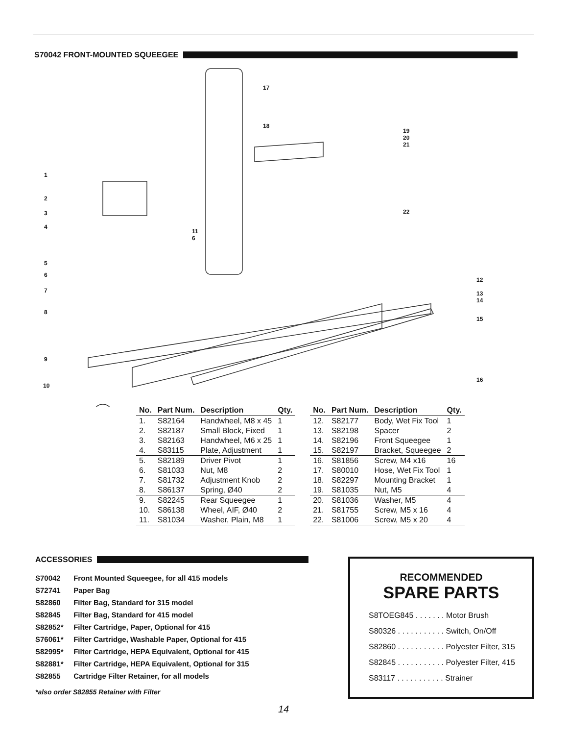S70042 FRONT-MOUNTED SQUEEGEE
17
18
19
20
21
22
1
2
3
4
11
6
5
6
7
8
9
10
12
13
14
15
16
| No. | Part Num. | Description | Qty. |
| --- | --- | --- | --- |
| 1. | S82164 | Handwheel, M8 x 45 | 1 |
| 2. | S82187 | Small Block, Fixed | 1 |
| 3. | S82163 | Handwheel, M6 x 25 | 1 |
| 4. | S83115 | Plate, Adjustment | 1 |
| 5. | S82189 | Driver Pivot | 1 |
| 6. | S81033 | Nut, M8 | 2 |
| 7. | S81732 | Adjustment Knob | 2 |
| 8. | S86137 | Spring, Ø40 | 2 |
| 9. | S82245 | Rear Squeegee | 1 |
| 10. | S86138 | Wheel, AIF, Ø40 | 2 |
| 11. | S81034 | Washer, Plain, M8 | 1 |
| No. | Part Num. | Description | Qty. |
| --- | --- | --- | --- |
| 12. | S82177 | Body, Wet Fix Tool | 1 |
| 13. | S82198 | Spacer | 2 |
| 14. | S82196 | Front Squeegee | 1 |
| 15. | S82197 | Bracket, Squeegee | 2 |
| 16. | S81856 | Screw, M4 x16 | 16 |
| 17. | S80010 | Hose, Wet Fix Tool | 1 |
| 18. | S82297 | Mounting Bracket | 1 |
| 19. | S81035 | Nut, M5 | 4 |
| 20. | S81036 | Washer, M5 | 4 |
| 21. | S81755 | Screw, M5 x 16 | 4 |
| 22. | S81006 | Screw, M5 x 20 | 4 |
ACCESSORIES
S70042 Front Mounted Squeegee, for all 415 models
S72741 Paper Bag
S82860 Filter Bag, Standard for 315 model
S82845 Filter Bag, Standard for 415 model
S82852* Filter Cartridge, Paper, Optional for 415
S76061* Filter Cartridge, Washable Paper, Optional for 415
S82995* Filter Cartridge, HEPA Equivalent, Optional for 415
S82881* Filter Cartridge, HEPA Equivalent, Optional for 315
S82855 Cartridge Filter Retainer, for all models
*also order S82855 Retainer with Filter
RECOMMENDED
SPARE PARTS
S8TOEG845 . . . . . . . Motor Brush
S80326 . . . . . . . . . . . Switch, On/Off
S82860 . . . . . . . . . . . Polyester Filter, 315
S82845 . . . . . . . . . . . Polyester Filter, 415
S83117 . . . . . . . . . . . Strainer
14